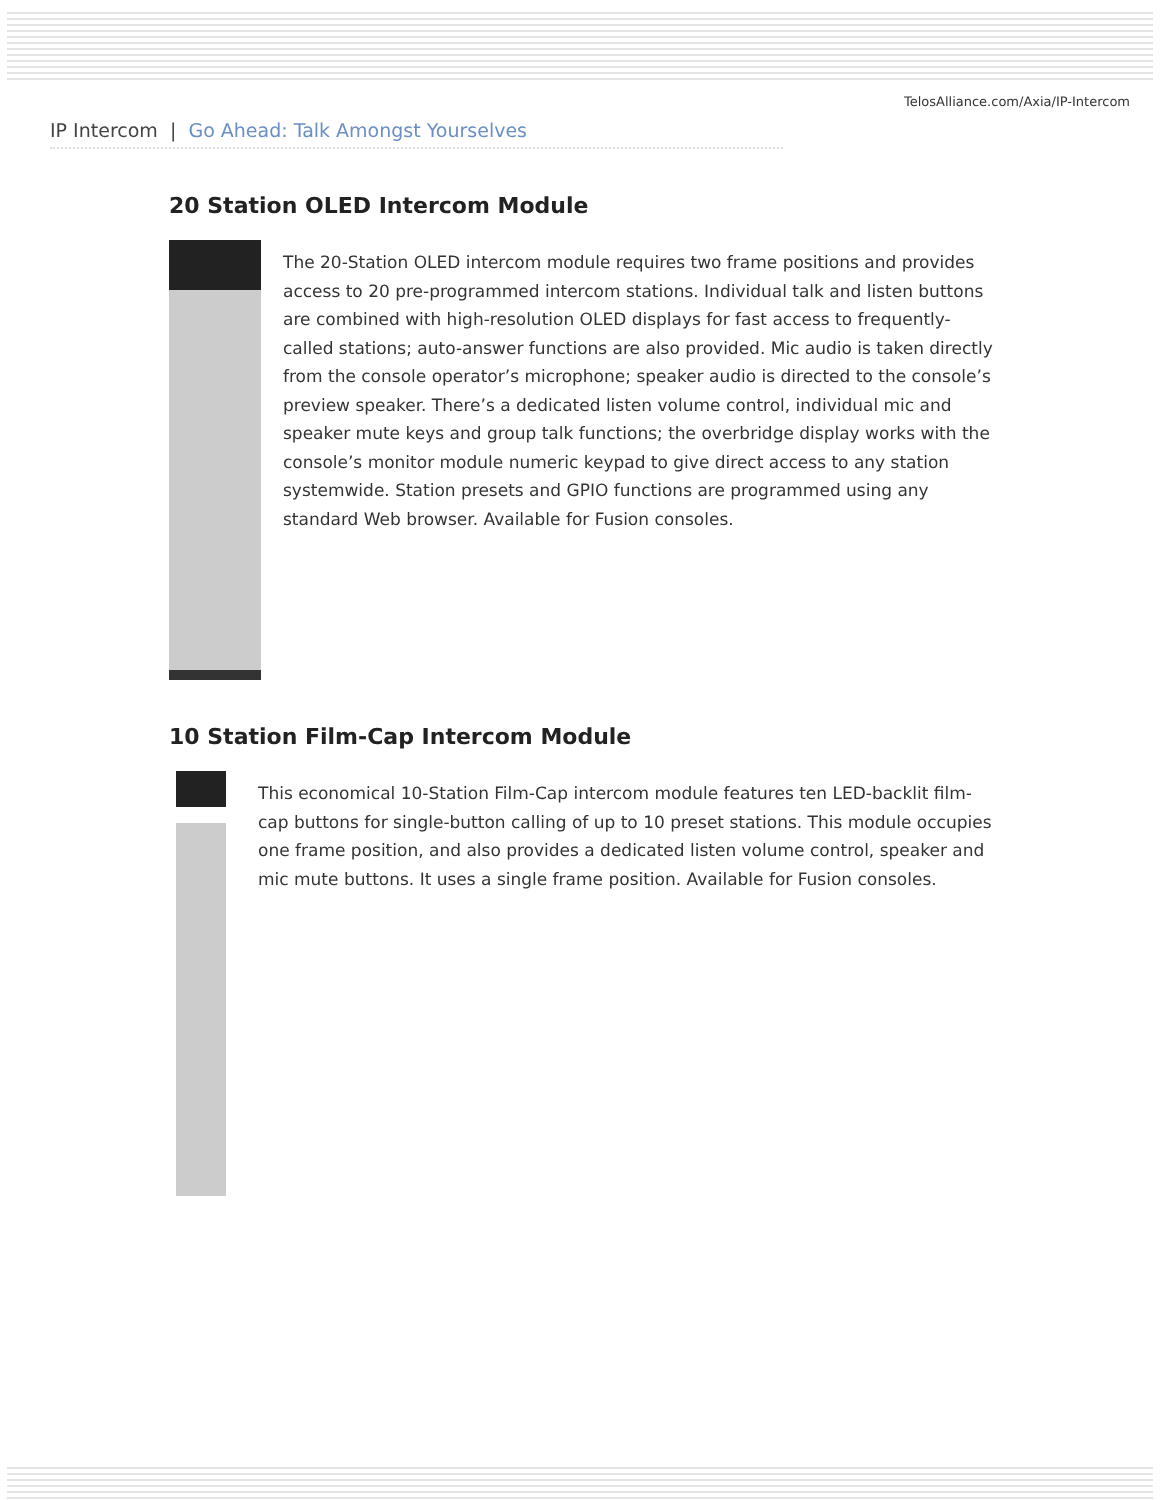TelosAlliance.com/Axia/IP-Intercom
IP Intercom | Go Ahead: Talk Amongst Yourselves
20 Station OLED Intercom Module
The 20-Station OLED intercom module requires two frame positions and provides access to 20 pre-programmed intercom stations. Individual talk and listen buttons are combined with high-resolution OLED displays for fast access to frequently-called stations; auto-answer functions are also provided. Mic audio is taken directly from the console operator’s microphone; speaker audio is directed to the console’s preview speaker. There’s a dedicated listen volume control, individual mic and speaker mute keys and group talk functions; the overbridge display works with the console’s monitor module numeric keypad to give direct access to any station systemwide. Station presets and GPIO functions are programmed using any standard Web browser. Available for Fusion consoles.
10 Station Film-Cap Intercom Module
This economical 10-Station Film-Cap intercom module features ten LED-backlit film-cap buttons for single-button calling of up to 10 preset stations. This module occupies one frame position, and also provides a dedicated listen volume control, speaker and mic mute buttons. It uses a single frame position. Available for Fusion consoles.